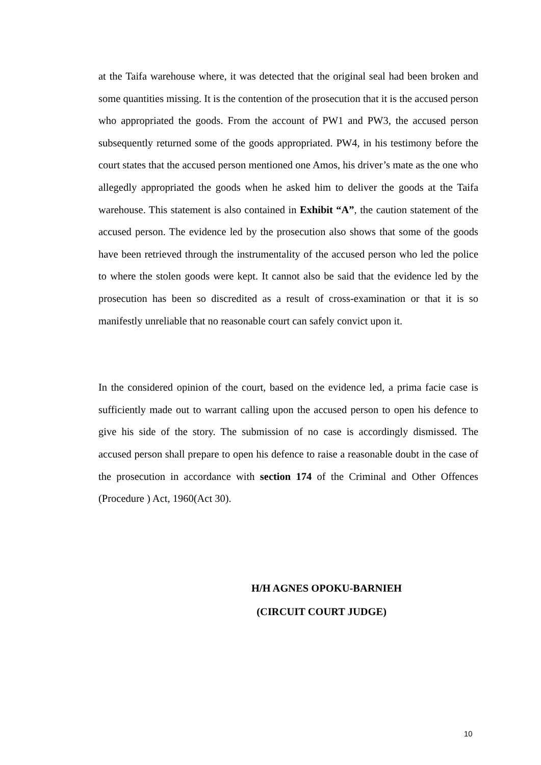at the Taifa warehouse where, it was detected that the original seal had been broken and some quantities missing. It is the contention of the prosecution that it is the accused person who appropriated the goods. From the account of PW1 and PW3, the accused person subsequently returned some of the goods appropriated. PW4, in his testimony before the court states that the accused person mentioned one Amos, his driver’s mate as the one who allegedly appropriated the goods when he asked him to deliver the goods at the Taifa warehouse. This statement is also contained in Exhibit “A”, the caution statement of the accused person. The evidence led by the prosecution also shows that some of the goods have been retrieved through the instrumentality of the accused person who led the police to where the stolen goods were kept. It cannot also be said that the evidence led by the prosecution has been so discredited as a result of cross-examination or that it is so manifestly unreliable that no reasonable court can safely convict upon it.
In the considered opinion of the court, based on the evidence led, a prima facie case is sufficiently made out to warrant calling upon the accused person to open his defence to give his side of the story. The submission of no case is accordingly dismissed. The accused person shall prepare to open his defence to raise a reasonable doubt in the case of the prosecution in accordance with section 174 of the Criminal and Other Offences (Procedure ) Act, 1960(Act 30).
H/H AGNES OPOKU-BARNIEH
(CIRCUIT COURT JUDGE)
10